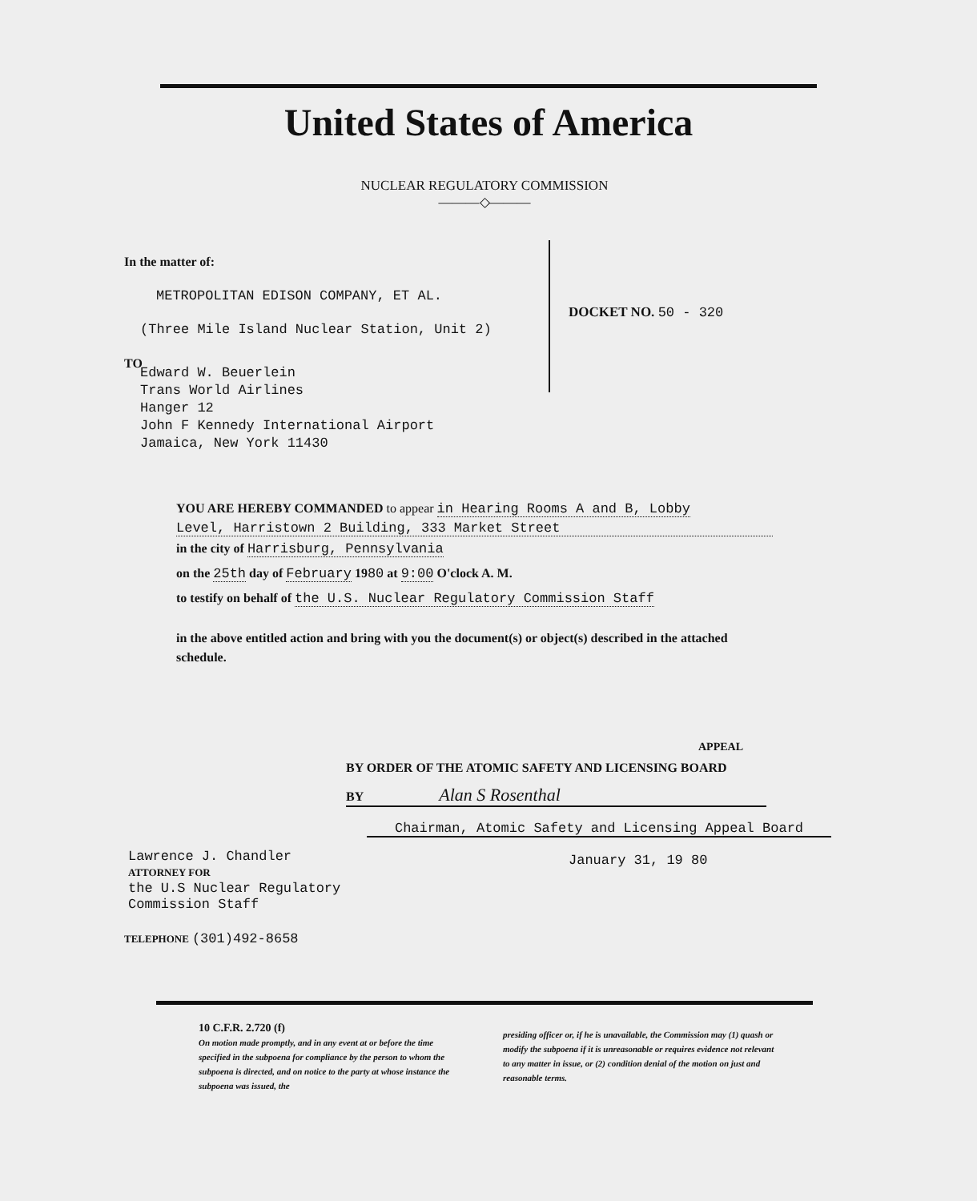United States of America
NUCLEAR REGULATORY COMMISSION
———◇———
In the matter of:
METROPOLITAN EDISON COMPANY, ET AL.
(Three Mile Island Nuclear Station, Unit 2)
DOCKET NO. 50 - 320
TO
Edward W. Beuerlein
Trans World Airlines
Hanger 12
John F Kennedy International Airport
Jamaica, New York 11430
YOU ARE HEREBY COMMANDED to appear in Hearing Rooms A and B, Lobby
Level, Harristown 2 Building, 333 Market Street
in the city of Harrisburg, Pennsylvania
on the 25th day of February 1980 at 9:00 O'clock A. M.
to testify on behalf of the U.S. Nuclear Regulatory Commission Staff
in the above entitled action and bring with you the document(s) or object(s) described in the attached schedule.
APPEAL
BY ORDER OF THE ATOMIC SAFETY AND LICENSING BOARD
BY Alan S Rosenthal
Chairman, Atomic Safety and Licensing Appeal Board
Lawrence J. Chandler
ATTORNEY FOR
the U.S Nuclear Regulatory
Commission Staff
TELEPHONE (301)492-8658
January 31, 19 80
10 C.F.R. 2.720 (f)
On motion made promptly, and in any event at or before the time specified in the subpoena for compliance by the person to whom the subpoena is directed, and on notice to the party at whose instance the subpoena was issued, the
presiding officer or, if he is unavailable, the Commission may (1) quash or modify the subpoena if it is unreasonable or requires evidence not relevant to any matter in issue, or (2) condition denial of the motion on just and reasonable terms.